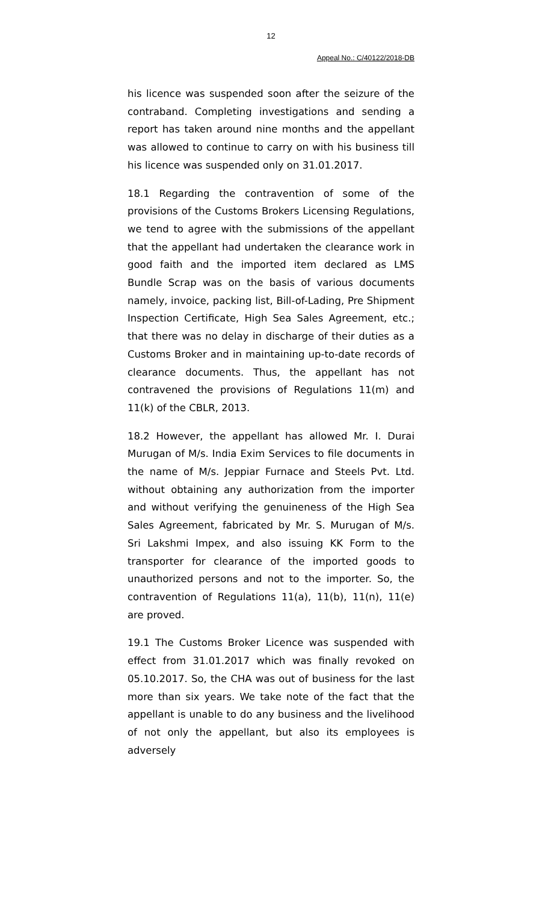12
Appeal No.: C/40122/2018-DB
his licence was suspended soon after the seizure of the contraband. Completing investigations and sending a report has taken around nine months and the appellant was allowed to continue to carry on with his business till his licence was suspended only on 31.01.2017.
18.1 Regarding the contravention of some of the provisions of the Customs Brokers Licensing Regulations, we tend to agree with the submissions of the appellant that the appellant had undertaken the clearance work in good faith and the imported item declared as LMS Bundle Scrap was on the basis of various documents namely, invoice, packing list, Bill-of-Lading, Pre Shipment Inspection Certificate, High Sea Sales Agreement, etc.; that there was no delay in discharge of their duties as a Customs Broker and in maintaining up-to-date records of clearance documents. Thus, the appellant has not contravened the provisions of Regulations 11(m) and 11(k) of the CBLR, 2013.
18.2 However, the appellant has allowed Mr. I. Durai Murugan of M/s. India Exim Services to file documents in the name of M/s. Jeppiar Furnace and Steels Pvt. Ltd. without obtaining any authorization from the importer and without verifying the genuineness of the High Sea Sales Agreement, fabricated by Mr. S. Murugan of M/s. Sri Lakshmi Impex, and also issuing KK Form to the transporter for clearance of the imported goods to unauthorized persons and not to the importer. So, the contravention of Regulations 11(a), 11(b), 11(n), 11(e) are proved.
19.1 The Customs Broker Licence was suspended with effect from 31.01.2017 which was finally revoked on 05.10.2017. So, the CHA was out of business for the last more than six years. We take note of the fact that the appellant is unable to do any business and the livelihood of not only the appellant, but also its employees is adversely